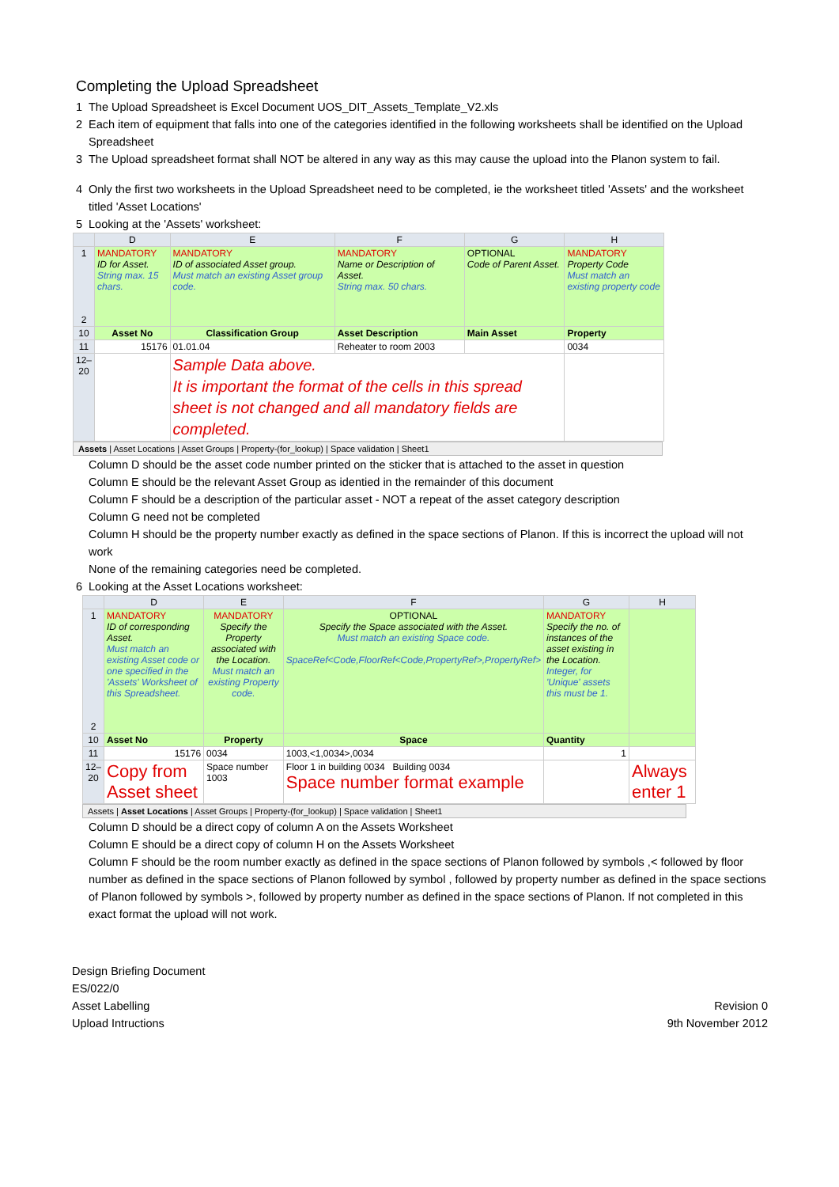Completing the Upload Spreadsheet
1 The Upload Spreadsheet is Excel Document UOS_DIT_Assets_Template_V2.xls
2 Each item of equipment that falls into one of the categories identified in the following worksheets shall be identified on the Upload Spreadsheet
3 The Upload spreadsheet format shall NOT be altered in any way as this may cause the upload into the Planon system to fail.
4 Only the first two worksheets in the Upload Spreadsheet need to be completed, ie the worksheet titled 'Assets' and the worksheet titled 'Asset Locations'
5 Looking at the 'Assets' worksheet:
| | D | E | F | G | H |
| --- | --- | --- | --- | --- | --- |
| 1 2 | MANDATORY ID for Asset. String max. 15 chars. | MANDATORY ID of associated Asset group. Must match an existing Asset group code. | MANDATORY Name or Description of Asset. String max. 50 chars. | OPTIONAL Code of Parent Asset. | MANDATORY Property Code Must match an existing property code |
| 10 | Asset No | Classification Group | Asset Description | Main Asset | Property |
| 11 | 15176 | 01.01.04 | Reheater to room 2003 | | 0034 |
| 12–20 | | Sample Data above. It is important the format of the cells in this spread sheet is not changed and all mandatory fields are completed. | | | |
Assets | Asset Locations | Asset Groups | Property-(for_lookup) | Space validation | Sheet1
Column D should be the asset code number printed on the sticker that is attached to the asset in question
Column E should be the relevant Asset Group as identied in the remainder of this document
Column F should be a description of the particular asset - NOT a repeat of the asset category description
Column G need not be completed
Column H should be the property number exactly as defined in the space sections of Planon. If this is incorrect the upload will not work
None of the remaining categories need be completed.
6 Looking at the Asset Locations worksheet:
| | D | E | F | G | H |
| --- | --- | --- | --- | --- | --- |
| 1 2 | MANDATORY ID of corresponding Asset. Must match an existing Asset code or one specified in the 'Assets' Worksheet of this Spreadsheet. | MANDATORY Specify the Property associated with the Location. Must match an existing Property code. | OPTIONAL Specify the Space associated with the Asset. Must match an existing Space code. SpaceRef<Code,FloorRef<Code,PropertyRef>,PropertyRef> | MANDATORY Specify the no. of instances of the asset existing in the Location. Integer, for 'Unique' assets this must be 1. | |
| 10 | Asset No | Property | Space | Quantity | |
| 11 | 15176 | 0034 | 1003,<1,0034>,0034 | 1 | |
| 12–20 | Copy from Asset sheet | Space number 1003 | Floor 1 in building 0034 Building 0034 Space number format example | | Always enter 1 |
Assets | Asset Locations | Asset Groups | Property-(for_lookup) | Space validation | Sheet1
Column D should be a direct copy of column A on the Assets Worksheet
Column E should be a direct copy of column H on the Assets Worksheet
Column F should be the room number exactly as defined in the space sections of Planon followed by symbols ,< followed by floor number as defined in the space sections of Planon followed by symbol , followed by property number as defined in the space sections of Planon followed by symbols >, followed by property number as defined in the space sections of Planon. If not completed in this exact format the upload will not work.
Design Briefing Document
ES/022/0
Asset Labelling
Upload Intructions
Revision 0
9th November 2012